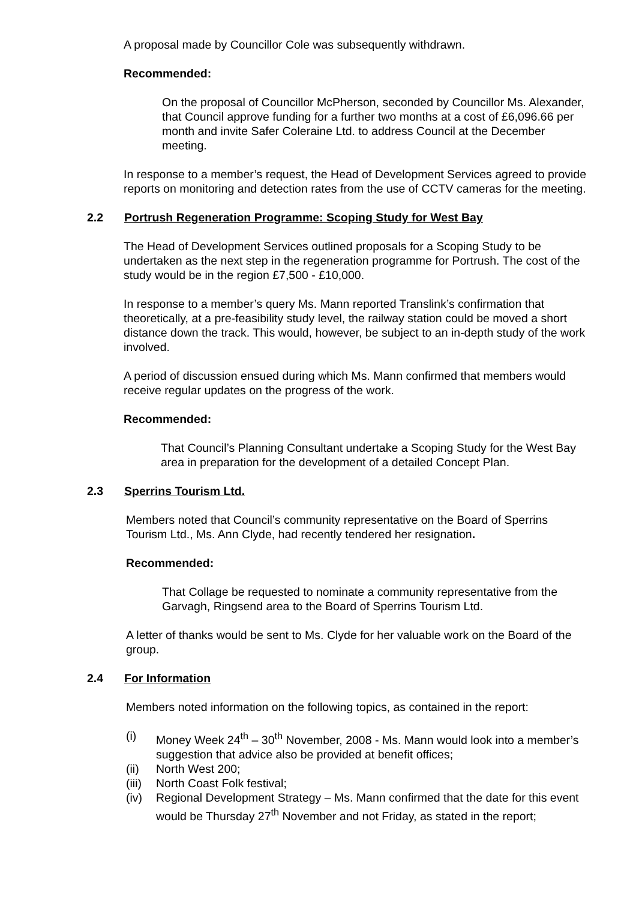A proposal made by Councillor Cole was subsequently withdrawn.
Recommended:
On the proposal of Councillor McPherson, seconded by Councillor Ms. Alexander, that Council approve funding for a further two months at a cost of £6,096.66 per month and invite Safer Coleraine Ltd. to address Council at the December meeting.
In response to a member’s request, the Head of Development Services agreed to provide reports on monitoring and detection rates from the use of CCTV cameras for the meeting.
2.2 Portrush Regeneration Programme: Scoping Study for West Bay
The Head of Development Services outlined proposals for a Scoping Study to be undertaken as the next step in the regeneration programme for Portrush. The cost of the study would be in the region £7,500 - £10,000.
In response to a member’s query Ms. Mann reported Translink’s confirmation that theoretically, at a pre-feasibility study level, the railway station could be moved a short distance down the track. This would, however, be subject to an in-depth study of the work involved.
A period of discussion ensued during which Ms. Mann confirmed that members would receive regular updates on the progress of the work.
Recommended:
That Council’s Planning Consultant undertake a Scoping Study for the West Bay area in preparation for the development of a detailed Concept Plan.
2.3 Sperrins Tourism Ltd.
Members noted that Council’s community representative on the Board of Sperrins Tourism Ltd., Ms. Ann Clyde, had recently tendered her resignation.
Recommended:
That Collage be requested to nominate a community representative from the Garvagh, Ringsend area to the Board of Sperrins Tourism Ltd.
A letter of thanks would be sent to Ms. Clyde for her valuable work on the Board of the group.
2.4 For Information
Members noted information on the following topics, as contained in the report:
(i) Money Week 24<sup>th</sup> – 30<sup>th</sup> November, 2008 - Ms. Mann would look into a member’s suggestion that advice also be provided at benefit offices;
(ii) North West 200;
(iii) North Coast Folk festival;
(iv) Regional Development Strategy – Ms. Mann confirmed that the date for this event would be Thursday 27<sup>th</sup> November and not Friday, as stated in the report;